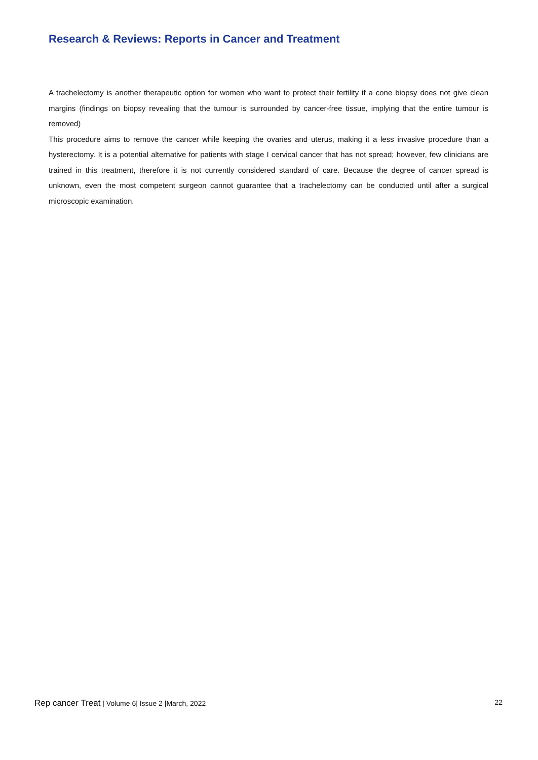Research & Reviews: Reports in Cancer and Treatment
A trachelectomy is another therapeutic option for women who want to protect their fertility if a cone biopsy does not give clean margins (findings on biopsy revealing that the tumour is surrounded by cancer-free tissue, implying that the entire tumour is removed)
This procedure aims to remove the cancer while keeping the ovaries and uterus, making it a less invasive procedure than a hysterectomy. It is a potential alternative for patients with stage I cervical cancer that has not spread; however, few clinicians are trained in this treatment, therefore it is not currently considered standard of care. Because the degree of cancer spread is unknown, even the most competent surgeon cannot guarantee that a trachelectomy can be conducted until after a surgical microscopic examination.
Rep cancer Treat | Volume 6| Issue 2 |March, 2022 22